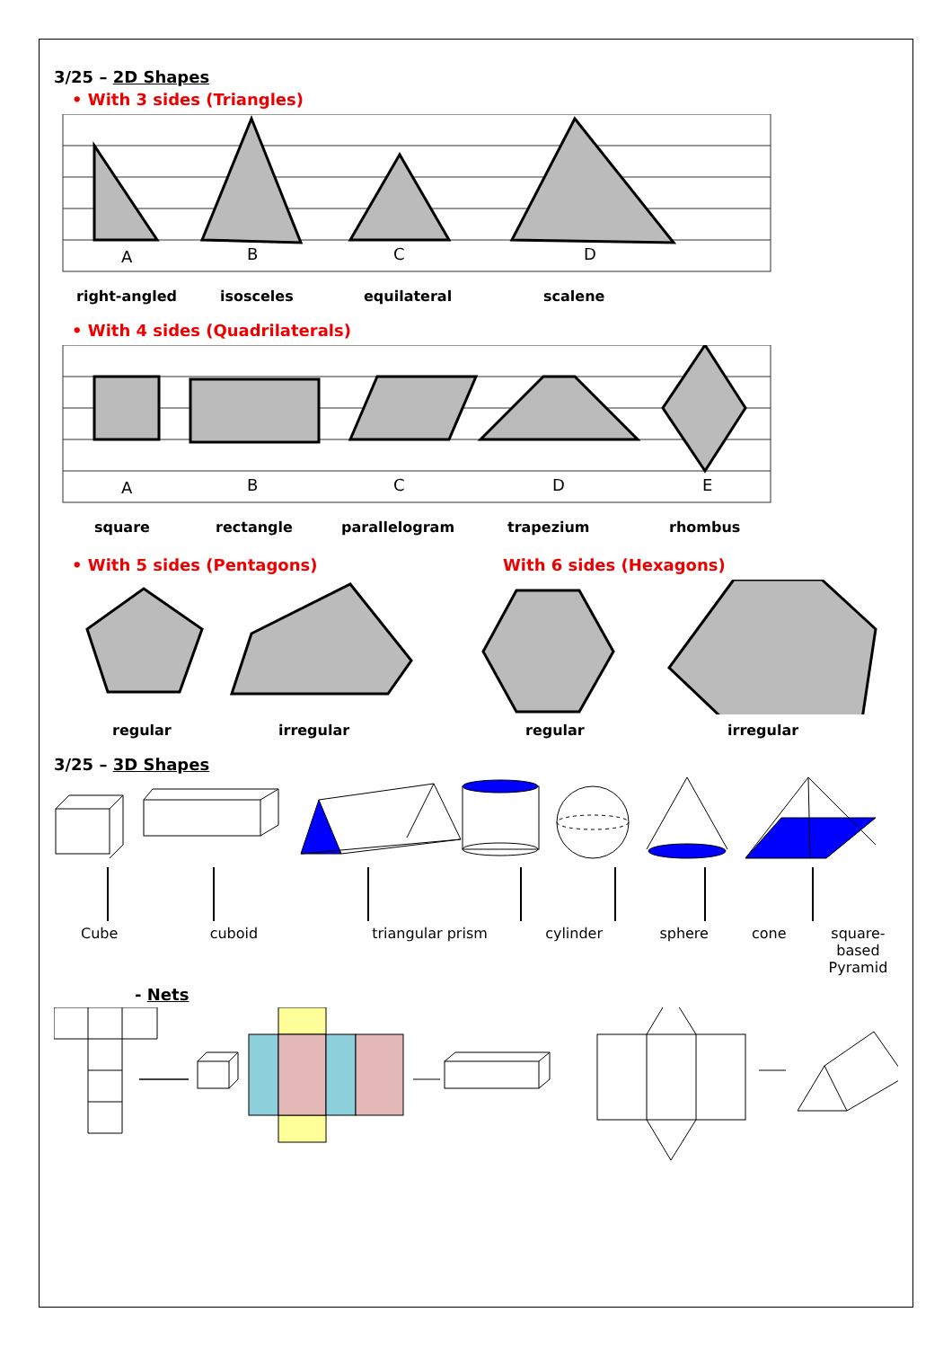3/25 – 2D Shapes
• With 3 sides (Triangles)
A
B
C
D
right-angled isosceles equilateral scalene
• With 4 sides (Quadrilaterals)
A
B
C
D
E
square rectangle parallelogram trapezium rhombus
• With 5 sides (Pentagons) With 6 sides (Hexagons)
regular irregular regular irregular
3/25 – 3D Shapes
Cube cuboid triangular prism cylinder sphere cone square-based
Pyramid
- Nets